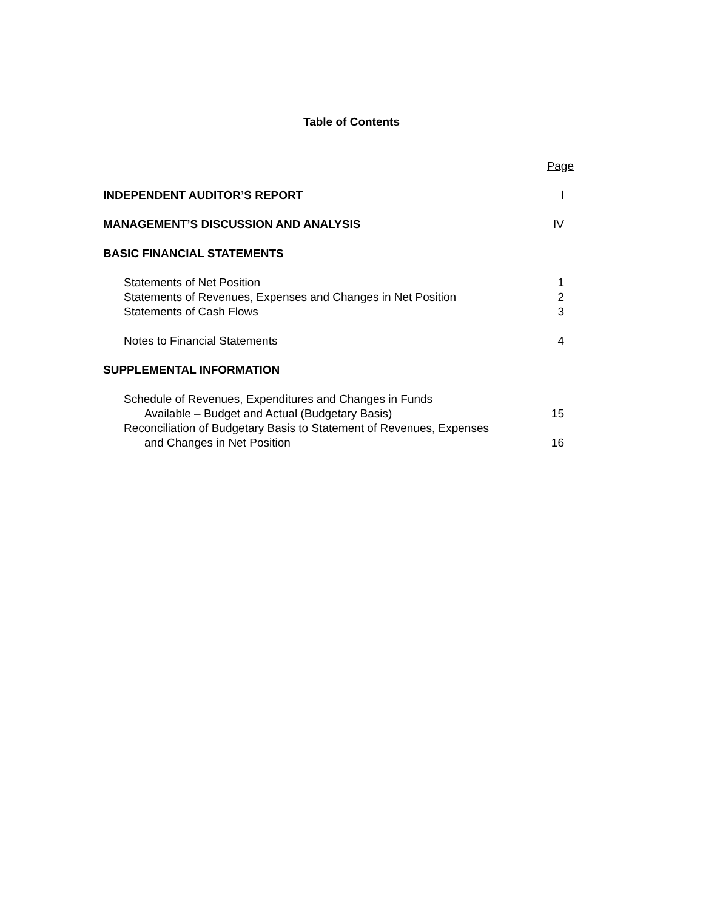Table of Contents
Page
INDEPENDENT AUDITOR’S REPORT I
MANAGEMENT’S DISCUSSION AND ANALYSIS IV
BASIC FINANCIAL STATEMENTS
Statements of Net Position 1
Statements of Revenues, Expenses and Changes in Net Position 2
Statements of Cash Flows 3
Notes to Financial Statements 4
SUPPLEMENTAL INFORMATION
Schedule of Revenues, Expenditures and Changes in Funds
Available – Budget and Actual (Budgetary Basis) 15
Reconciliation of Budgetary Basis to Statement of Revenues, Expenses
and Changes in Net Position 16